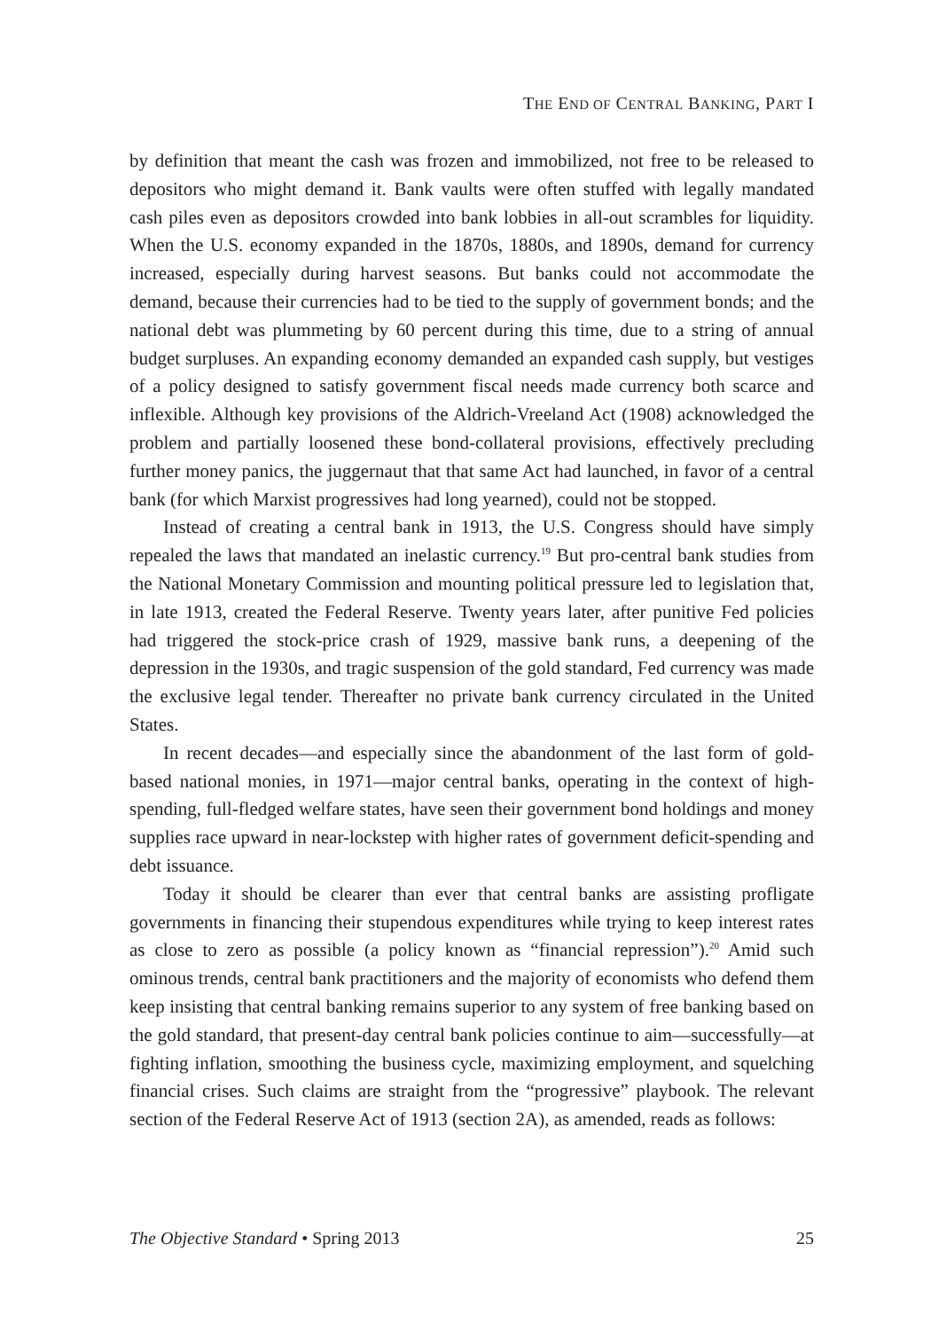THE END OF CENTRAL BANKING, PART I
by definition that meant the cash was frozen and immobilized, not free to be released to depositors who might demand it. Bank vaults were often stuffed with legally mandated cash piles even as depositors crowded into bank lobbies in all-out scrambles for liquidity. When the U.S. economy expanded in the 1870s, 1880s, and 1890s, demand for currency increased, especially during harvest seasons. But banks could not accommodate the demand, because their currencies had to be tied to the supply of government bonds; and the national debt was plummeting by 60 percent during this time, due to a string of annual budget surpluses. An expanding economy demanded an expanded cash supply, but vestiges of a policy designed to satisfy government fiscal needs made currency both scarce and inflexible. Although key provisions of the Aldrich-Vreeland Act (1908) acknowledged the problem and partially loosened these bond-collateral provisions, effectively precluding further money panics, the juggernaut that that same Act had launched, in favor of a central bank (for which Marxist progressives had long yearned), could not be stopped.
Instead of creating a central bank in 1913, the U.S. Congress should have simply repealed the laws that mandated an inelastic currency.<sup>19</sup> But pro-central bank studies from the National Monetary Commission and mounting political pressure led to legislation that, in late 1913, created the Federal Reserve. Twenty years later, after punitive Fed policies had triggered the stock-price crash of 1929, massive bank runs, a deepening of the depression in the 1930s, and tragic suspension of the gold standard, Fed currency was made the exclusive legal tender. Thereafter no private bank currency circulated in the United States.
In recent decades—and especially since the abandonment of the last form of gold-based national monies, in 1971—major central banks, operating in the context of high-spending, full-fledged welfare states, have seen their government bond holdings and money supplies race upward in near-lockstep with higher rates of government deficit-spending and debt issuance.
Today it should be clearer than ever that central banks are assisting profligate governments in financing their stupendous expenditures while trying to keep interest rates as close to zero as possible (a policy known as “financial repression”).<sup>20</sup> Amid such ominous trends, central bank practitioners and the majority of economists who defend them keep insisting that central banking remains superior to any system of free banking based on the gold standard, that present-day central bank policies continue to aim—successfully—at fighting inflation, smoothing the business cycle, maximizing employment, and squelching financial crises. Such claims are straight from the “progressive” playbook. The relevant section of the Federal Reserve Act of 1913 (section 2A), as amended, reads as follows:
The Objective Standard • Spring 2013 25